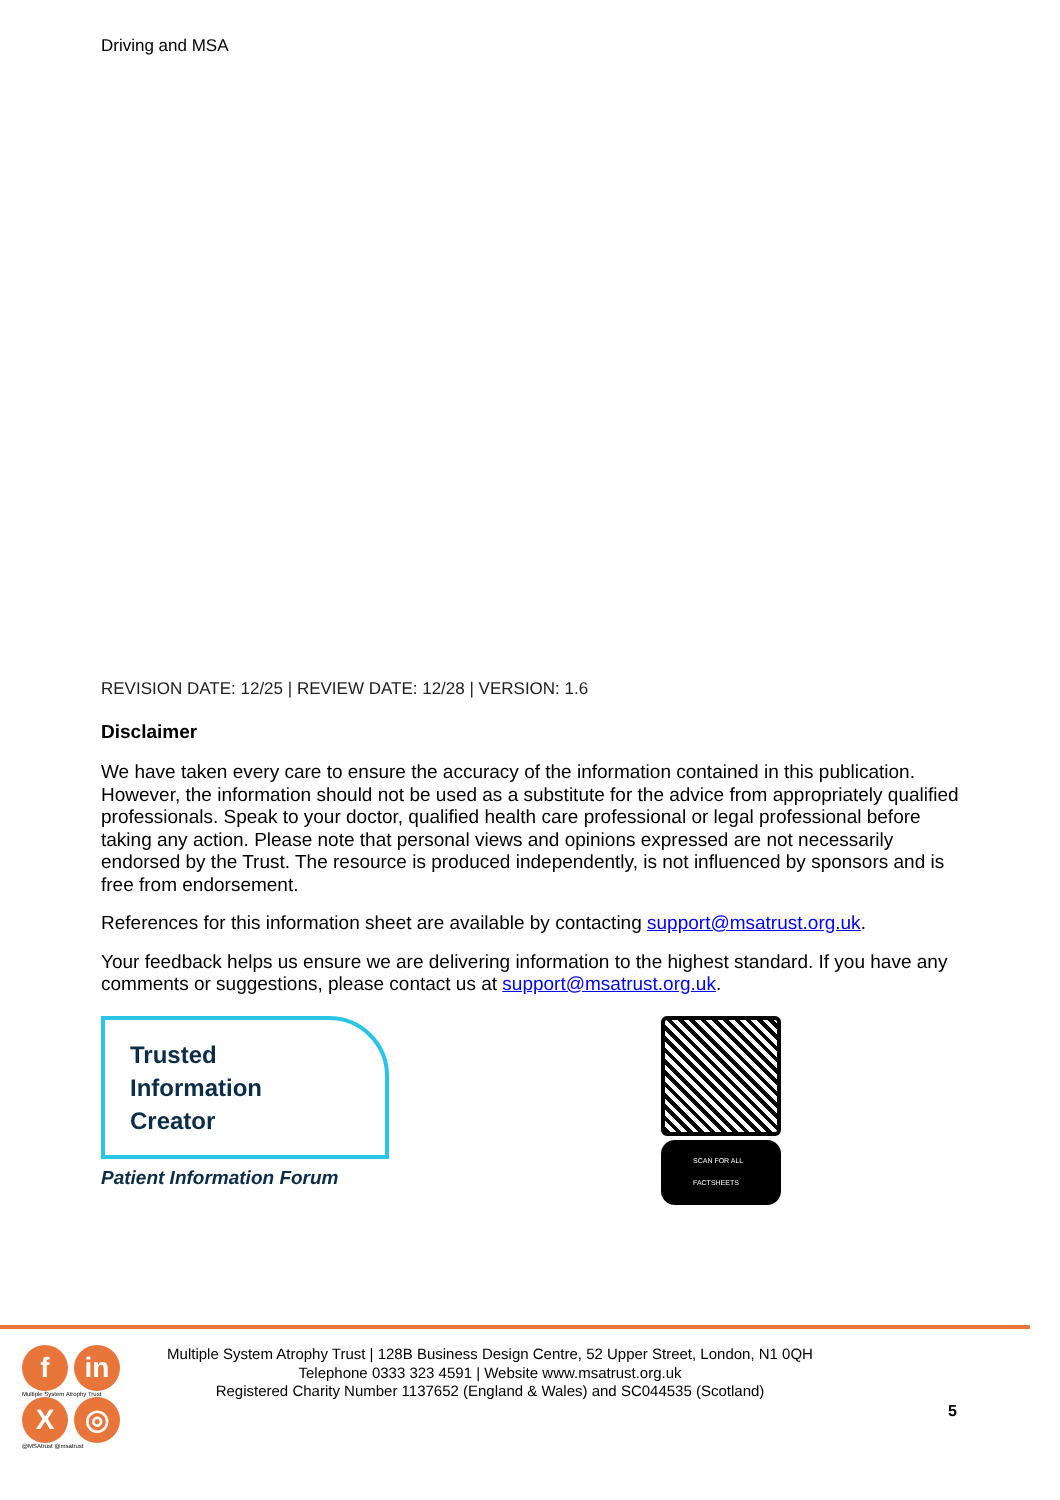Driving and MSA
REVISION DATE: 12/25 | REVIEW DATE: 12/28 | VERSION: 1.6
Disclaimer
We have taken every care to ensure the accuracy of the information contained in this publication. However, the information should not be used as a substitute for the advice from appropriately qualified professionals. Speak to your doctor, qualified health care professional or legal professional before taking any action. Please note that personal views and opinions expressed are not necessarily endorsed by the Trust. The resource is produced independently, is not influenced by sponsors and is free from endorsement.
References for this information sheet are available by contacting support@msatrust.org.uk.
Your feedback helps us ensure we are delivering information to the highest standard. If you have any comments or suggestions, please contact us at support@msatrust.org.uk.
Trusted
Information
Creator
Patient Information Forum
SCAN FOR ALL FACTSHEETS
fin
Multiple System Atrophy Trust
X ◎
@MSAtrust @msatrust
Multiple System Atrophy Trust | 128B Business Design Centre, 52 Upper Street, London, N1 0QH
Telephone 0333 323 4591 | Website www.msatrust.org.uk
Registered Charity Number 1137652 (England & Wales) and SC044535 (Scotland)
5